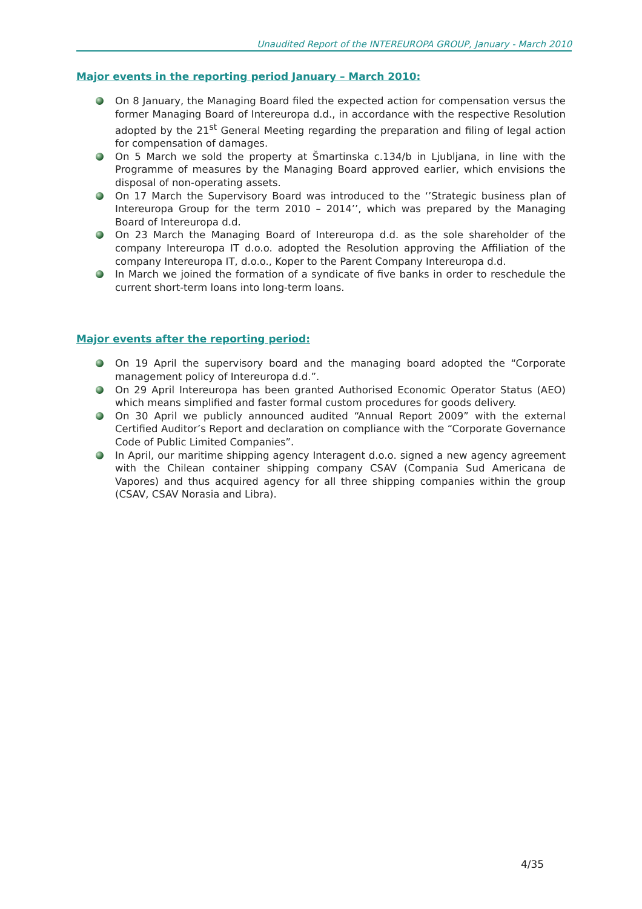Unaudited Report of the INTEREUROPA GROUP, January - March 2010
Major events in the reporting period January – March 2010:
On 8 January, the Managing Board filed the expected action for compensation versus the former Managing Board of Intereuropa d.d., in accordance with the respective Resolution adopted by the 21<sup>st</sup> General Meeting regarding the preparation and filing of legal action for compensation of damages.
On 5 March we sold the property at Šmartinska c.134/b in Ljubljana, in line with the Programme of measures by the Managing Board approved earlier, which envisions the disposal of non-operating assets.
On 17 March the Supervisory Board was introduced to the ‘’Strategic business plan of Intereuropa Group for the term 2010 – 2014’’, which was prepared by the Managing Board of Intereuropa d.d.
On 23 March the Managing Board of Intereuropa d.d. as the sole shareholder of the company Intereuropa IT d.o.o. adopted the Resolution approving the Affiliation of the company Intereuropa IT, d.o.o., Koper to the Parent Company Intereuropa d.d.
In March we joined the formation of a syndicate of five banks in order to reschedule the current short-term loans into long-term loans.
Major events after the reporting period:
On 19 April the supervisory board and the managing board adopted the “Corporate management policy of Intereuropa d.d.”.
On 29 April Intereuropa has been granted Authorised Economic Operator Status (AEO) which means simplified and faster formal custom procedures for goods delivery.
On 30 April we publicly announced audited “Annual Report 2009” with the external Certified Auditor’s Report and declaration on compliance with the “Corporate Governance Code of Public Limited Companies”.
In April, our maritime shipping agency Interagent d.o.o. signed a new agency agreement with the Chilean container shipping company CSAV (Compania Sud Americana de Vapores) and thus acquired agency for all three shipping companies within the group (CSAV, CSAV Norasia and Libra).
4/35